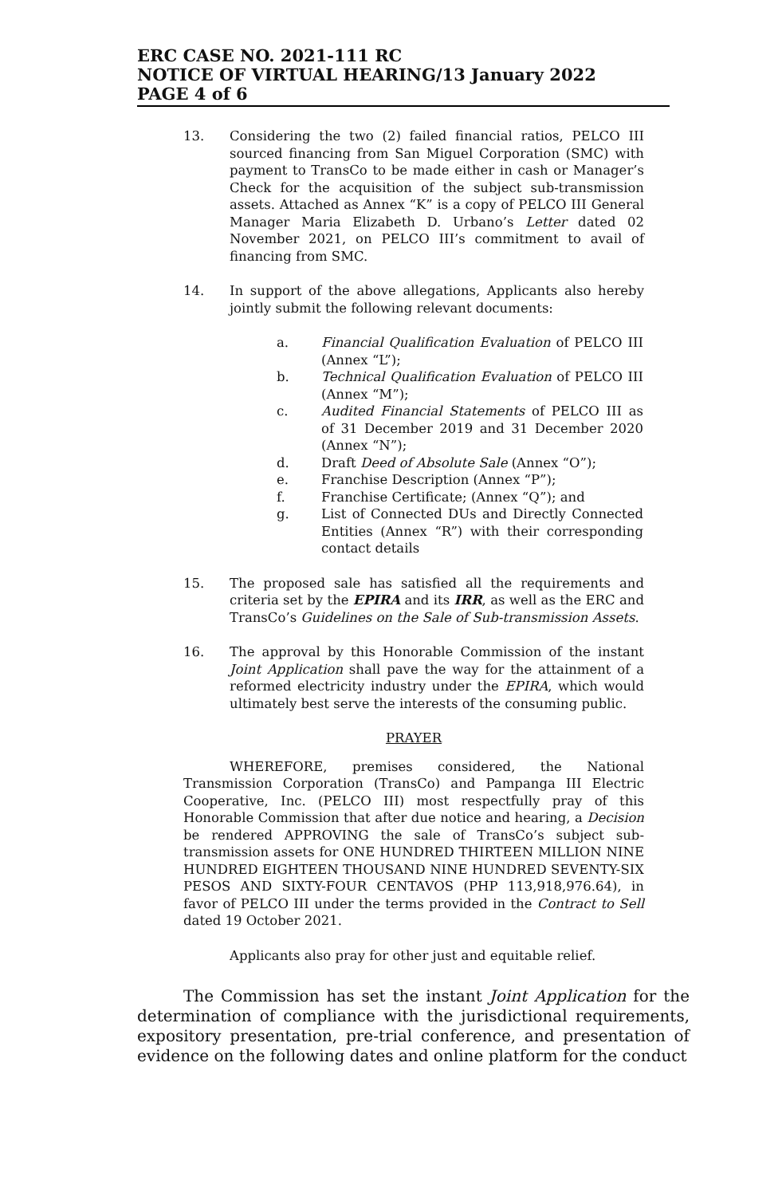ERC CASE NO. 2021-111 RC
NOTICE OF VIRTUAL HEARING/13 January 2022
PAGE 4 of 6
13. Considering the two (2) failed financial ratios, PELCO III sourced financing from San Miguel Corporation (SMC) with payment to TransCo to be made either in cash or Manager’s Check for the acquisition of the subject sub-transmission assets. Attached as Annex “K” is a copy of PELCO III General Manager Maria Elizabeth D. Urbano’s Letter dated 02 November 2021, on PELCO III’s commitment to avail of financing from SMC.
14. In support of the above allegations, Applicants also hereby jointly submit the following relevant documents:
a. Financial Qualification Evaluation of PELCO III (Annex “L”);
b. Technical Qualification Evaluation of PELCO III (Annex “M”);
c. Audited Financial Statements of PELCO III as of 31 December 2019 and 31 December 2020 (Annex “N”);
d. Draft Deed of Absolute Sale (Annex “O”);
e. Franchise Description (Annex “P”);
f. Franchise Certificate; (Annex “Q”); and
g. List of Connected DUs and Directly Connected Entities (Annex “R”) with their corresponding contact details
15. The proposed sale has satisfied all the requirements and criteria set by the EPIRA and its IRR, as well as the ERC and TransCo’s Guidelines on the Sale of Sub-transmission Assets.
16. The approval by this Honorable Commission of the instant Joint Application shall pave the way for the attainment of a reformed electricity industry under the EPIRA, which would ultimately best serve the interests of the consuming public.
PRAYER
WHEREFORE, premises considered, the National Transmission Corporation (TransCo) and Pampanga III Electric Cooperative, Inc. (PELCO III) most respectfully pray of this Honorable Commission that after due notice and hearing, a Decision be rendered APPROVING the sale of TransCo’s subject sub-transmission assets for ONE HUNDRED THIRTEEN MILLION NINE HUNDRED EIGHTEEN THOUSAND NINE HUNDRED SEVENTY-SIX PESOS AND SIXTY-FOUR CENTAVOS (PHP 113,918,976.64), in favor of PELCO III under the terms provided in the Contract to Sell dated 19 October 2021.
Applicants also pray for other just and equitable relief.
The Commission has set the instant Joint Application for the determination of compliance with the jurisdictional requirements, expository presentation, pre-trial conference, and presentation of evidence on the following dates and online platform for the conduct